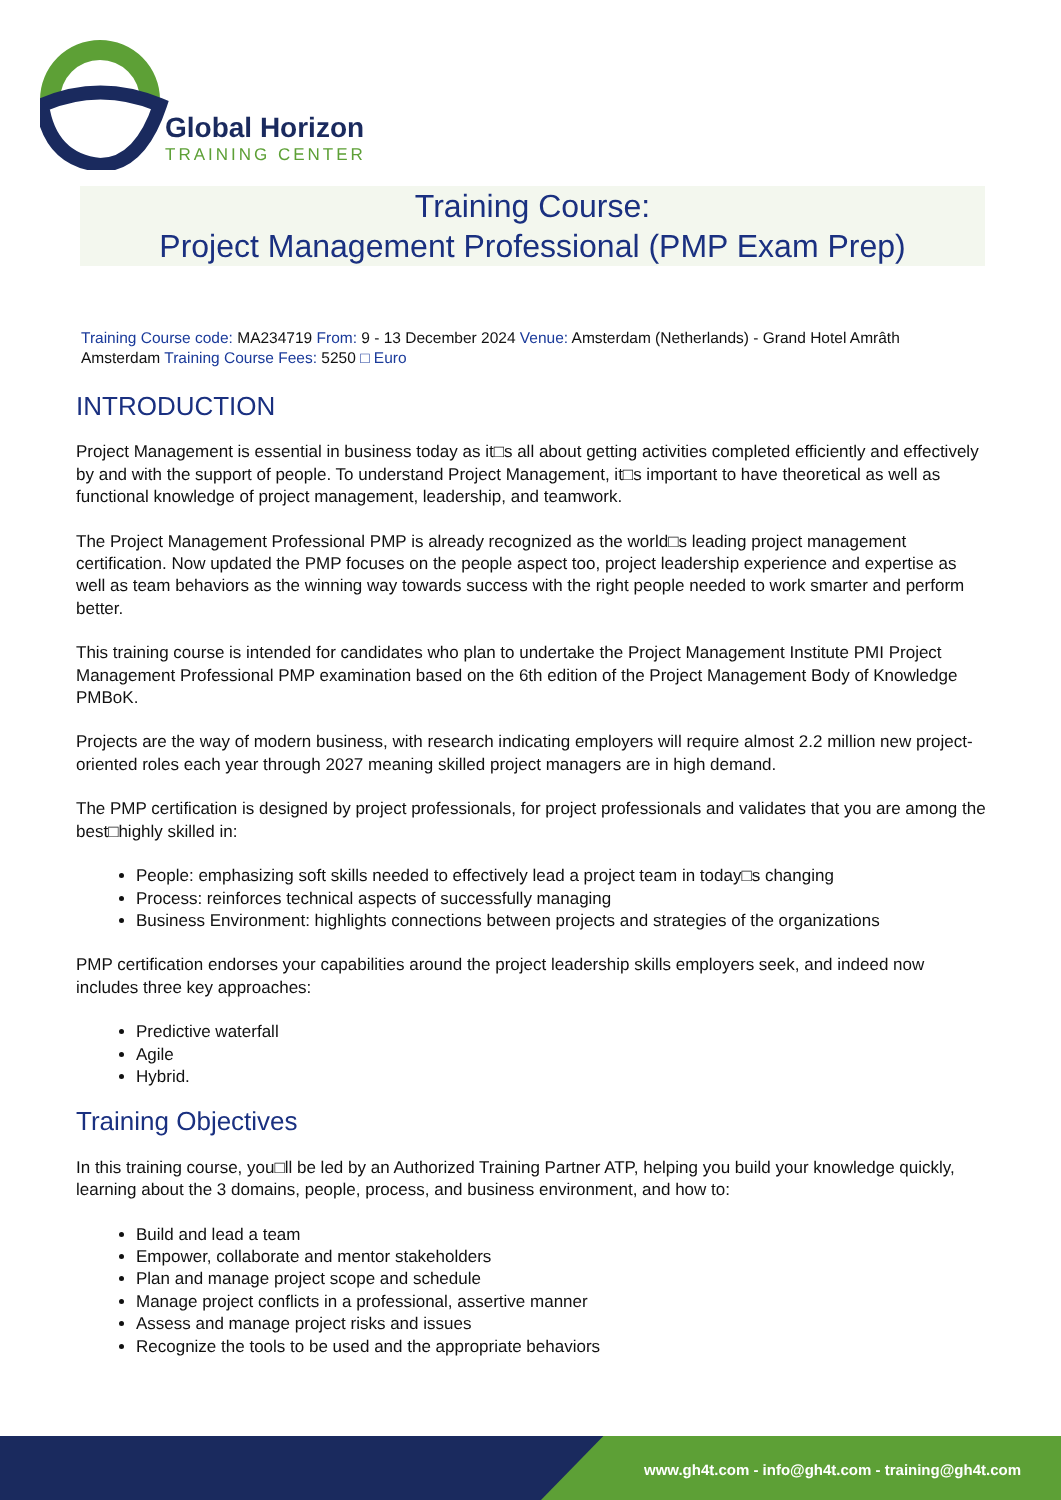Global Horizon
TRAINING CENTER
Training Course:
Project Management Professional (PMP Exam Prep)
Training Course code: MA234719 From: 9 - 13 December 2024 Venue: Amsterdam (Netherlands) - Grand Hotel Amrâth Amsterdam Training Course Fees: 5250 □ Euro
INTRODUCTION
Project Management is essential in business today as it□s all about getting activities completed efficiently and effectively by and with the support of people. To understand Project Management, it□s important to have theoretical as well as functional knowledge of project management, leadership, and teamwork.
The Project Management Professional PMP is already recognized as the world□s leading project management certification. Now updated the PMP focuses on the people aspect too, project leadership experience and expertise as well as team behaviors as the winning way towards success with the right people needed to work smarter and perform better.
This training course is intended for candidates who plan to undertake the Project Management Institute PMI Project Management Professional PMP examination based on the 6th edition of the Project Management Body of Knowledge PMBoK.
Projects are the way of modern business, with research indicating employers will require almost 2.2 million new project-oriented roles each year through 2027 meaning skilled project managers are in high demand.
The PMP certification is designed by project professionals, for project professionals and validates that you are among the best□highly skilled in:
People: emphasizing soft skills needed to effectively lead a project team in today□s changing
Process: reinforces technical aspects of successfully managing
Business Environment: highlights connections between projects and strategies of the organizations
PMP certification endorses your capabilities around the project leadership skills employers seek, and indeed now includes three key approaches:
Predictive waterfall
Agile
Hybrid.
Training Objectives
In this training course, you□ll be led by an Authorized Training Partner ATP, helping you build your knowledge quickly, learning about the 3 domains, people, process, and business environment, and how to:
Build and lead a team
Empower, collaborate and mentor stakeholders
Plan and manage project scope and schedule
Manage project conflicts in a professional, assertive manner
Assess and manage project risks and issues
Recognize the tools to be used and the appropriate behaviors
www.gh4t.com - info@gh4t.com - training@gh4t.com